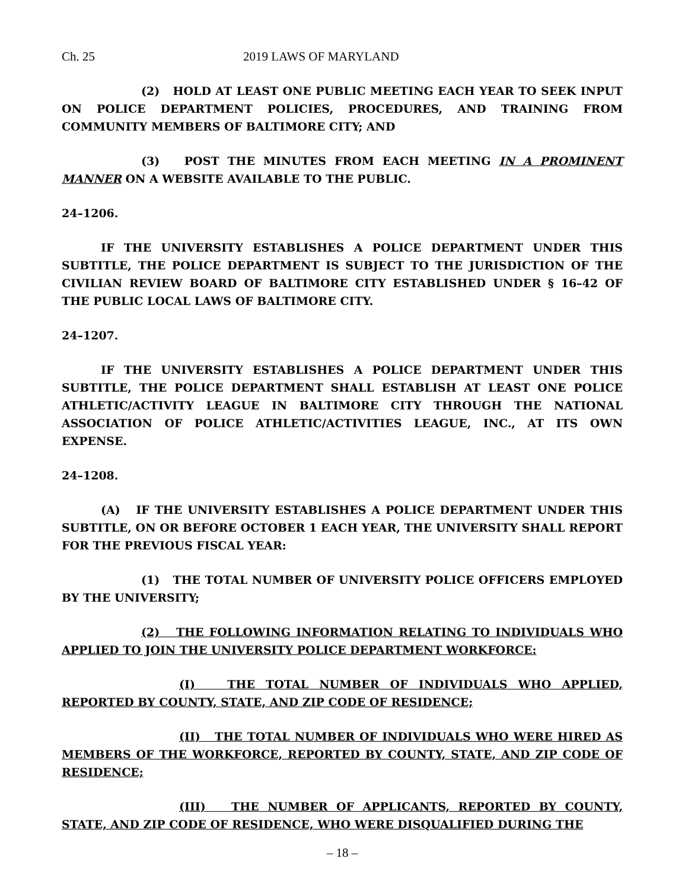Ch. 25 2019 LAWS OF MARYLAND
(2) HOLD AT LEAST ONE PUBLIC MEETING EACH YEAR TO SEEK INPUT ON POLICE DEPARTMENT POLICIES, PROCEDURES, AND TRAINING FROM COMMUNITY MEMBERS OF BALTIMORE CITY; AND
(3) POST THE MINUTES FROM EACH MEETING IN A PROMINENT MANNER ON A WEBSITE AVAILABLE TO THE PUBLIC.
24–1206.
IF THE UNIVERSITY ESTABLISHES A POLICE DEPARTMENT UNDER THIS SUBTITLE, THE POLICE DEPARTMENT IS SUBJECT TO THE JURISDICTION OF THE CIVILIAN REVIEW BOARD OF BALTIMORE CITY ESTABLISHED UNDER § 16–42 OF THE PUBLIC LOCAL LAWS OF BALTIMORE CITY.
24–1207.
IF THE UNIVERSITY ESTABLISHES A POLICE DEPARTMENT UNDER THIS SUBTITLE, THE POLICE DEPARTMENT SHALL ESTABLISH AT LEAST ONE POLICE ATHLETIC/ACTIVITY LEAGUE IN BALTIMORE CITY THROUGH THE NATIONAL ASSOCIATION OF POLICE ATHLETIC/ACTIVITIES LEAGUE, INC., AT ITS OWN EXPENSE.
24–1208.
(A) IF THE UNIVERSITY ESTABLISHES A POLICE DEPARTMENT UNDER THIS SUBTITLE, ON OR BEFORE OCTOBER 1 EACH YEAR, THE UNIVERSITY SHALL REPORT FOR THE PREVIOUS FISCAL YEAR:
(1) THE TOTAL NUMBER OF UNIVERSITY POLICE OFFICERS EMPLOYED BY THE UNIVERSITY;
(2) THE FOLLOWING INFORMATION RELATING TO INDIVIDUALS WHO APPLIED TO JOIN THE UNIVERSITY POLICE DEPARTMENT WORKFORCE:
(I) THE TOTAL NUMBER OF INDIVIDUALS WHO APPLIED, REPORTED BY COUNTY, STATE, AND ZIP CODE OF RESIDENCE;
(II) THE TOTAL NUMBER OF INDIVIDUALS WHO WERE HIRED AS MEMBERS OF THE WORKFORCE, REPORTED BY COUNTY, STATE, AND ZIP CODE OF RESIDENCE;
(III) THE NUMBER OF APPLICANTS, REPORTED BY COUNTY, STATE, AND ZIP CODE OF RESIDENCE, WHO WERE DISQUALIFIED DURING THE
– 18 –